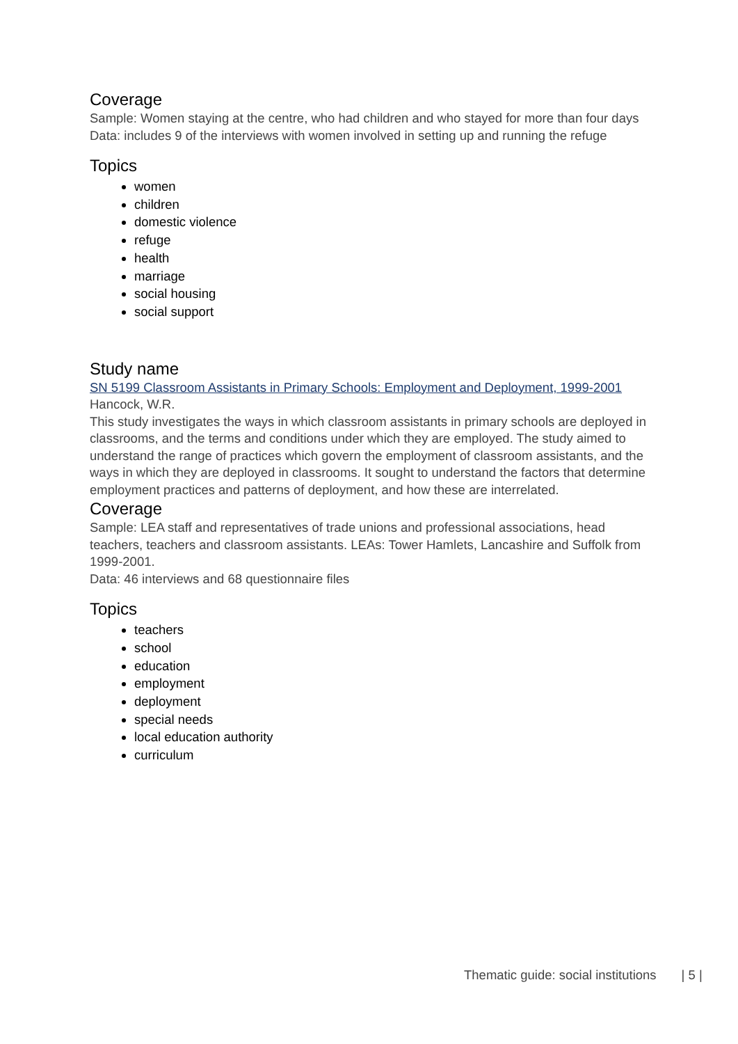Coverage
Sample: Women staying at the centre, who had children and who stayed for more than four days
Data: includes 9 of the interviews with women involved in setting up and running the refuge
Topics
women
children
domestic violence
refuge
health
marriage
social housing
social support
Study name
SN 5199 Classroom Assistants in Primary Schools: Employment and Deployment, 1999-2001
Hancock, W.R.
This study investigates the ways in which classroom assistants in primary schools are deployed in classrooms, and the terms and conditions under which they are employed. The study aimed to understand the range of practices which govern the employment of classroom assistants, and the ways in which they are deployed in classrooms. It sought to understand the factors that determine employment practices and patterns of deployment, and how these are interrelated.
Coverage
Sample: LEA staff and representatives of trade unions and professional associations, head teachers, teachers and classroom assistants. LEAs: Tower Hamlets, Lancashire and Suffolk from 1999-2001.
Data: 46 interviews and 68 questionnaire files
Topics
teachers
school
education
employment
deployment
special needs
local education authority
curriculum
Thematic guide: social institutions | 5 |